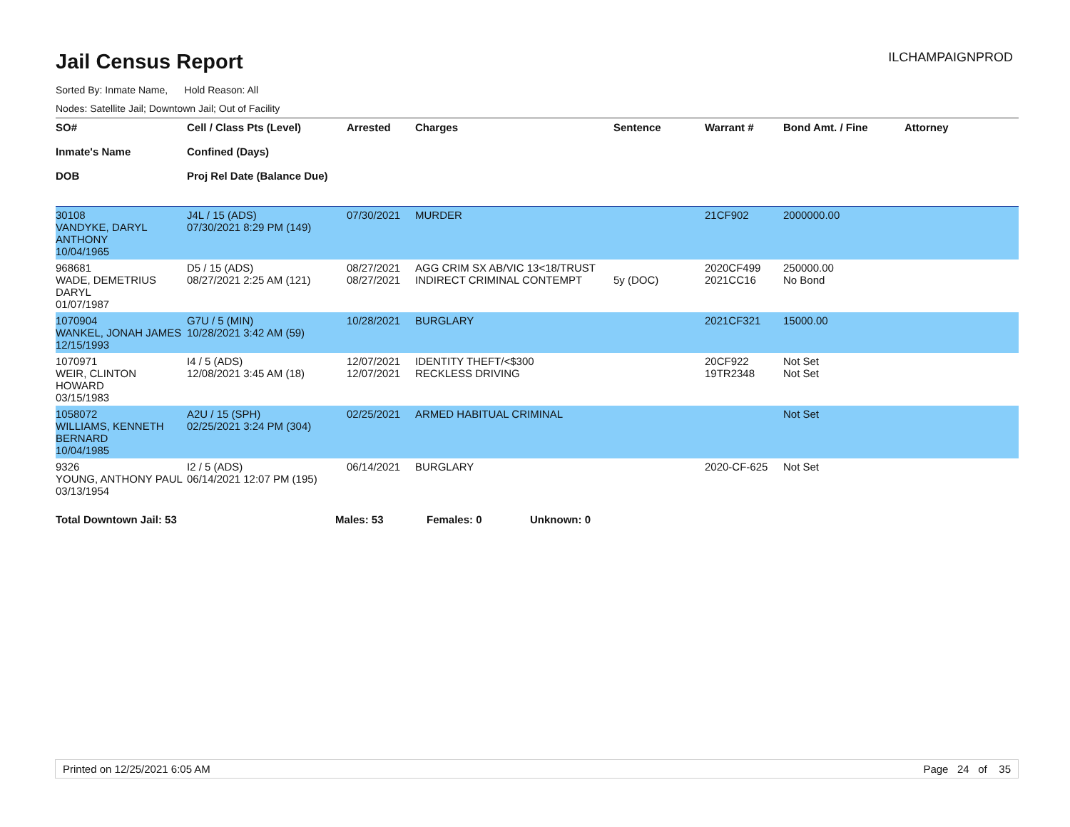Jail Census Report
ILCHAMPAIGNPROD
Sorted By: Inmate Name, Hold Reason: All
Nodes: Satellite Jail; Downtown Jail; Out of Facility
| SO# Inmate's Name DOB | Cell / Class Pts (Level) Confined (Days) Proj Rel Date (Balance Due) | Arrested | Charges | Sentence | Warrant # | Bond Amt. / Fine | Attorney |
| --- | --- | --- | --- | --- | --- | --- | --- |
| 30108 VANDYKE, DARYL ANTHONY 10/04/1965 | J4L / 15 (ADS) 07/30/2021 8:29 PM (149) | 07/30/2021 | MURDER | | 21CF902 | 2000000.00 | |
| 968681 WADE, DEMETRIUS DARYL 01/07/1987 | D5 / 15 (ADS) 08/27/2021 2:25 AM (121) | 08/27/2021 08/27/2021 | AGG CRIM SX AB/VIC 13<18/TRUST INDIRECT CRIMINAL CONTEMPT | 5y (DOC) | 2020CF499 2021CC16 | 250000.00 No Bond | |
| 1070904 WANKEL, JONAH JAMES 12/15/1993 | G7U / 5 (MIN) 10/28/2021 3:42 AM (59) | 10/28/2021 | BURGLARY | | 2021CF321 | 15000.00 | |
| 1070971 WEIR, CLINTON HOWARD 03/15/1983 | I4 / 5 (ADS) 12/08/2021 3:45 AM (18) | 12/07/2021 12/07/2021 | IDENTITY THEFT/<$300 RECKLESS DRIVING | | 20CF922 19TR2348 | Not Set Not Set | |
| 1058072 WILLIAMS, KENNETH BERNARD 10/04/1985 | A2U / 15 (SPH) 02/25/2021 3:24 PM (304) | 02/25/2021 | ARMED HABITUAL CRIMINAL | | | Not Set | |
| 9326 YOUNG, ANTHONY PAUL 03/13/1954 | I2 / 5 (ADS) 06/14/2021 12:07 PM (195) | 06/14/2021 | BURGLARY | | 2020-CF-625 | Not Set | |
Total Downtown Jail: 53 Males: 53 Females: 0 Unknown: 0
Printed on 12/25/2021 6:05 AM Page 24 of 35